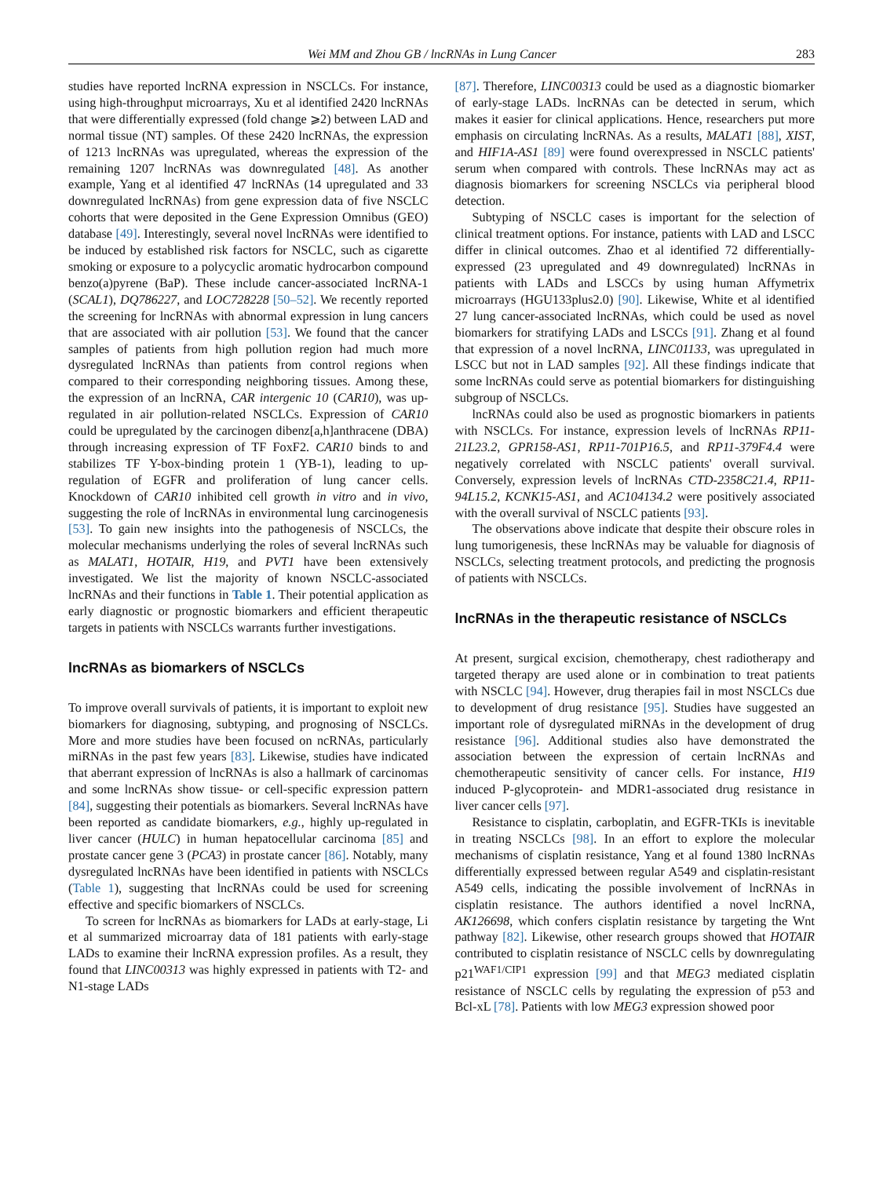Wei MM and Zhou GB / lncRNAs in Lung Cancer 283
studies have reported lncRNA expression in NSCLCs. For instance, using high-throughput microarrays, Xu et al identified 2420 lncRNAs that were differentially expressed (fold change ⩾2) between LAD and normal tissue (NT) samples. Of these 2420 lncRNAs, the expression of 1213 lncRNAs was upregulated, whereas the expression of the remaining 1207 lncRNAs was downregulated [48]. As another example, Yang et al identified 47 lncRNAs (14 upregulated and 33 downregulated lncRNAs) from gene expression data of five NSCLC cohorts that were deposited in the Gene Expression Omnibus (GEO) database [49]. Interestingly, several novel lncRNAs were identified to be induced by established risk factors for NSCLC, such as cigarette smoking or exposure to a polycyclic aromatic hydrocarbon compound benzo(a)pyrene (BaP). These include cancer-associated lncRNA-1 (SCAL1), DQ786227, and LOC728228 [50–52]. We recently reported the screening for lncRNAs with abnormal expression in lung cancers that are associated with air pollution [53]. We found that the cancer samples of patients from high pollution region had much more dysregulated lncRNAs than patients from control regions when compared to their corresponding neighboring tissues. Among these, the expression of an lncRNA, CAR intergenic 10 (CAR10), was up-regulated in air pollution-related NSCLCs. Expression of CAR10 could be upregulated by the carcinogen dibenz[a,h]anthracene (DBA) through increasing expression of TF FoxF2. CAR10 binds to and stabilizes TF Y-box-binding protein 1 (YB-1), leading to up-regulation of EGFR and proliferation of lung cancer cells. Knockdown of CAR10 inhibited cell growth in vitro and in vivo, suggesting the role of lncRNAs in environmental lung carcinogenesis [53]. To gain new insights into the pathogenesis of NSCLCs, the molecular mechanisms underlying the roles of several lncRNAs such as MALAT1, HOTAIR, H19, and PVT1 have been extensively investigated. We list the majority of known NSCLC-associated lncRNAs and their functions in Table 1. Their potential application as early diagnostic or prognostic biomarkers and efficient therapeutic targets in patients with NSCLCs warrants further investigations.
lncRNAs as biomarkers of NSCLCs
To improve overall survivals of patients, it is important to exploit new biomarkers for diagnosing, subtyping, and prognosing of NSCLCs. More and more studies have been focused on ncRNAs, particularly miRNAs in the past few years [83]. Likewise, studies have indicated that aberrant expression of lncRNAs is also a hallmark of carcinomas and some lncRNAs show tissue- or cell-specific expression pattern [84], suggesting their potentials as biomarkers. Several lncRNAs have been reported as candidate biomarkers, e.g., highly up-regulated in liver cancer (HULC) in human hepatocellular carcinoma [85] and prostate cancer gene 3 (PCA3) in prostate cancer [86]. Notably, many dysregulated lncRNAs have been identified in patients with NSCLCs (Table 1), suggesting that lncRNAs could be used for screening effective and specific biomarkers of NSCLCs.
To screen for lncRNAs as biomarkers for LADs at early-stage, Li et al summarized microarray data of 181 patients with early-stage LADs to examine their lncRNA expression profiles. As a result, they found that LINC00313 was highly expressed in patients with T2- and N1-stage LADs
[87]. Therefore, LINC00313 could be used as a diagnostic biomarker of early-stage LADs. lncRNAs can be detected in serum, which makes it easier for clinical applications. Hence, researchers put more emphasis on circulating lncRNAs. As a results, MALAT1 [88], XIST, and HIF1A-AS1 [89] were found overexpressed in NSCLC patients' serum when compared with controls. These lncRNAs may act as diagnosis biomarkers for screening NSCLCs via peripheral blood detection.
Subtyping of NSCLC cases is important for the selection of clinical treatment options. For instance, patients with LAD and LSCC differ in clinical outcomes. Zhao et al identified 72 differentially-expressed (23 upregulated and 49 downregulated) lncRNAs in patients with LADs and LSCCs by using human Affymetrix microarrays (HGU133plus2.0) [90]. Likewise, White et al identified 27 lung cancer-associated lncRNAs, which could be used as novel biomarkers for stratifying LADs and LSCCs [91]. Zhang et al found that expression of a novel lncRNA, LINC01133, was upregulated in LSCC but not in LAD samples [92]. All these findings indicate that some lncRNAs could serve as potential biomarkers for distinguishing subgroup of NSCLCs.
lncRNAs could also be used as prognostic biomarkers in patients with NSCLCs. For instance, expression levels of lncRNAs RP11-21L23.2, GPR158-AS1, RP11-701P16.5, and RP11-379F4.4 were negatively correlated with NSCLC patients' overall survival. Conversely, expression levels of lncRNAs CTD-2358C21.4, RP11-94L15.2, KCNK15-AS1, and AC104134.2 were positively associated with the overall survival of NSCLC patients [93].
The observations above indicate that despite their obscure roles in lung tumorigenesis, these lncRNAs may be valuable for diagnosis of NSCLCs, selecting treatment protocols, and predicting the prognosis of patients with NSCLCs.
lncRNAs in the therapeutic resistance of NSCLCs
At present, surgical excision, chemotherapy, chest radiotherapy and targeted therapy are used alone or in combination to treat patients with NSCLC [94]. However, drug therapies fail in most NSCLCs due to development of drug resistance [95]. Studies have suggested an important role of dysregulated miRNAs in the development of drug resistance [96]. Additional studies also have demonstrated the association between the expression of certain lncRNAs and chemotherapeutic sensitivity of cancer cells. For instance, H19 induced P-glycoprotein- and MDR1-associated drug resistance in liver cancer cells [97].
Resistance to cisplatin, carboplatin, and EGFR-TKIs is inevitable in treating NSCLCs [98]. In an effort to explore the molecular mechanisms of cisplatin resistance, Yang et al found 1380 lncRNAs differentially expressed between regular A549 and cisplatin-resistant A549 cells, indicating the possible involvement of lncRNAs in cisplatin resistance. The authors identified a novel lncRNA, AK126698, which confers cisplatin resistance by targeting the Wnt pathway [82]. Likewise, other research groups showed that HOTAIR contributed to cisplatin resistance of NSCLC cells by downregulating p21<sup>WAF1/CIP1</sup> expression [99] and that MEG3 mediated cisplatin resistance of NSCLC cells by regulating the expression of p53 and Bcl-xL [78]. Patients with low MEG3 expression showed poor